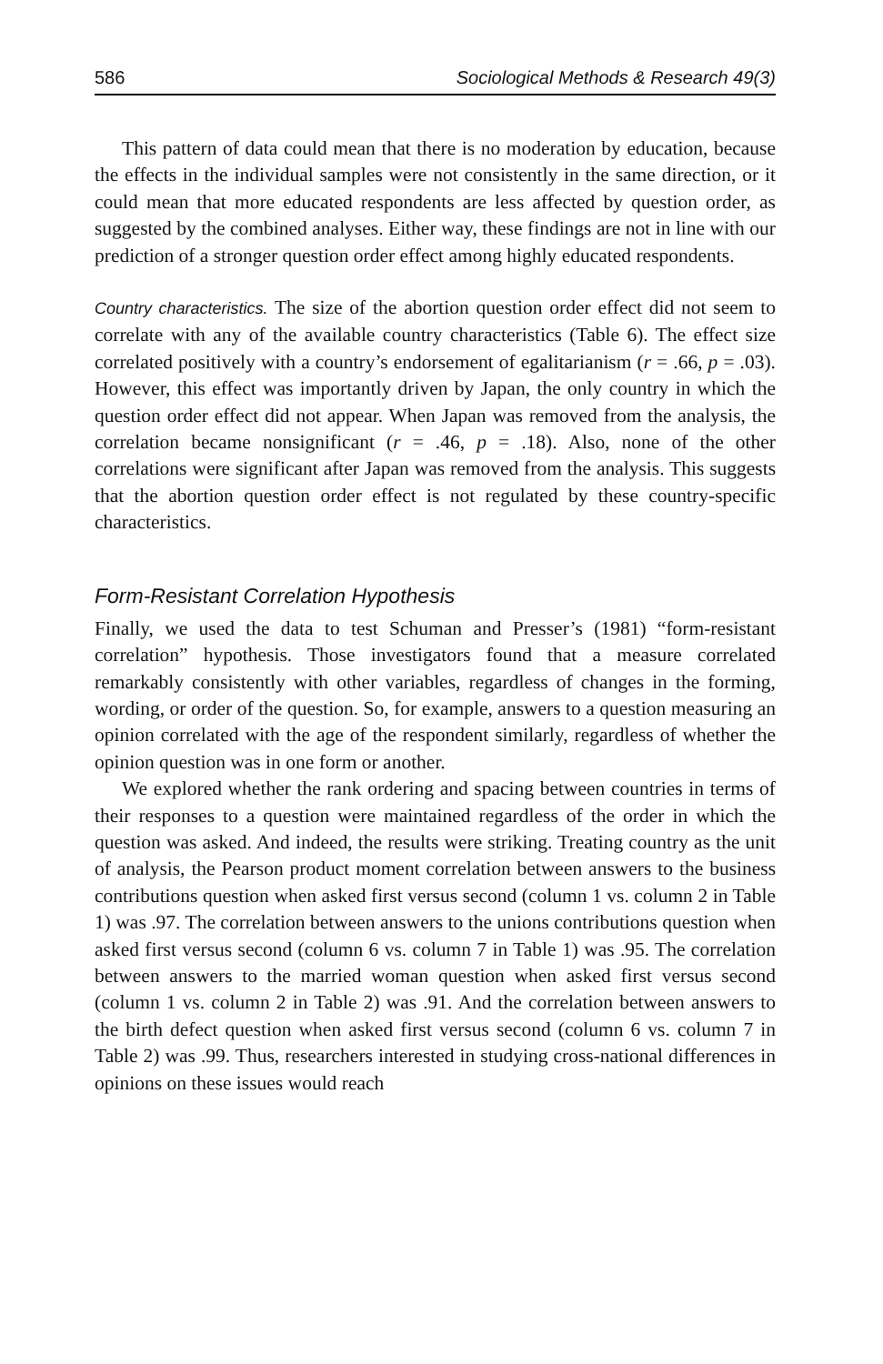586 Sociological Methods & Research 49(3)
This pattern of data could mean that there is no moderation by education, because the effects in the individual samples were not consistently in the same direction, or it could mean that more educated respondents are less affected by question order, as suggested by the combined analyses. Either way, these findings are not in line with our prediction of a stronger question order effect among highly educated respondents.
Country characteristics. The size of the abortion question order effect did not seem to correlate with any of the available country characteristics (Table 6). The effect size correlated positively with a country’s endorsement of egalitarianism (r = .66, p = .03). However, this effect was importantly driven by Japan, the only country in which the question order effect did not appear. When Japan was removed from the analysis, the correlation became nonsignificant (r = .46, p = .18). Also, none of the other correlations were significant after Japan was removed from the analysis. This suggests that the abortion question order effect is not regulated by these country-specific characteristics.
Form-Resistant Correlation Hypothesis
Finally, we used the data to test Schuman and Presser’s (1981) “form-resistant correlation” hypothesis. Those investigators found that a measure correlated remarkably consistently with other variables, regardless of changes in the forming, wording, or order of the question. So, for example, answers to a question measuring an opinion correlated with the age of the respondent similarly, regardless of whether the opinion question was in one form or another.
We explored whether the rank ordering and spacing between countries in terms of their responses to a question were maintained regardless of the order in which the question was asked. And indeed, the results were striking. Treating country as the unit of analysis, the Pearson product moment correlation between answers to the business contributions question when asked first versus second (column 1 vs. column 2 in Table 1) was .97. The correlation between answers to the unions contributions question when asked first versus second (column 6 vs. column 7 in Table 1) was .95. The correlation between answers to the married woman question when asked first versus second (column 1 vs. column 2 in Table 2) was .91. And the correlation between answers to the birth defect question when asked first versus second (column 6 vs. column 7 in Table 2) was .99. Thus, researchers interested in studying cross-national differences in opinions on these issues would reach